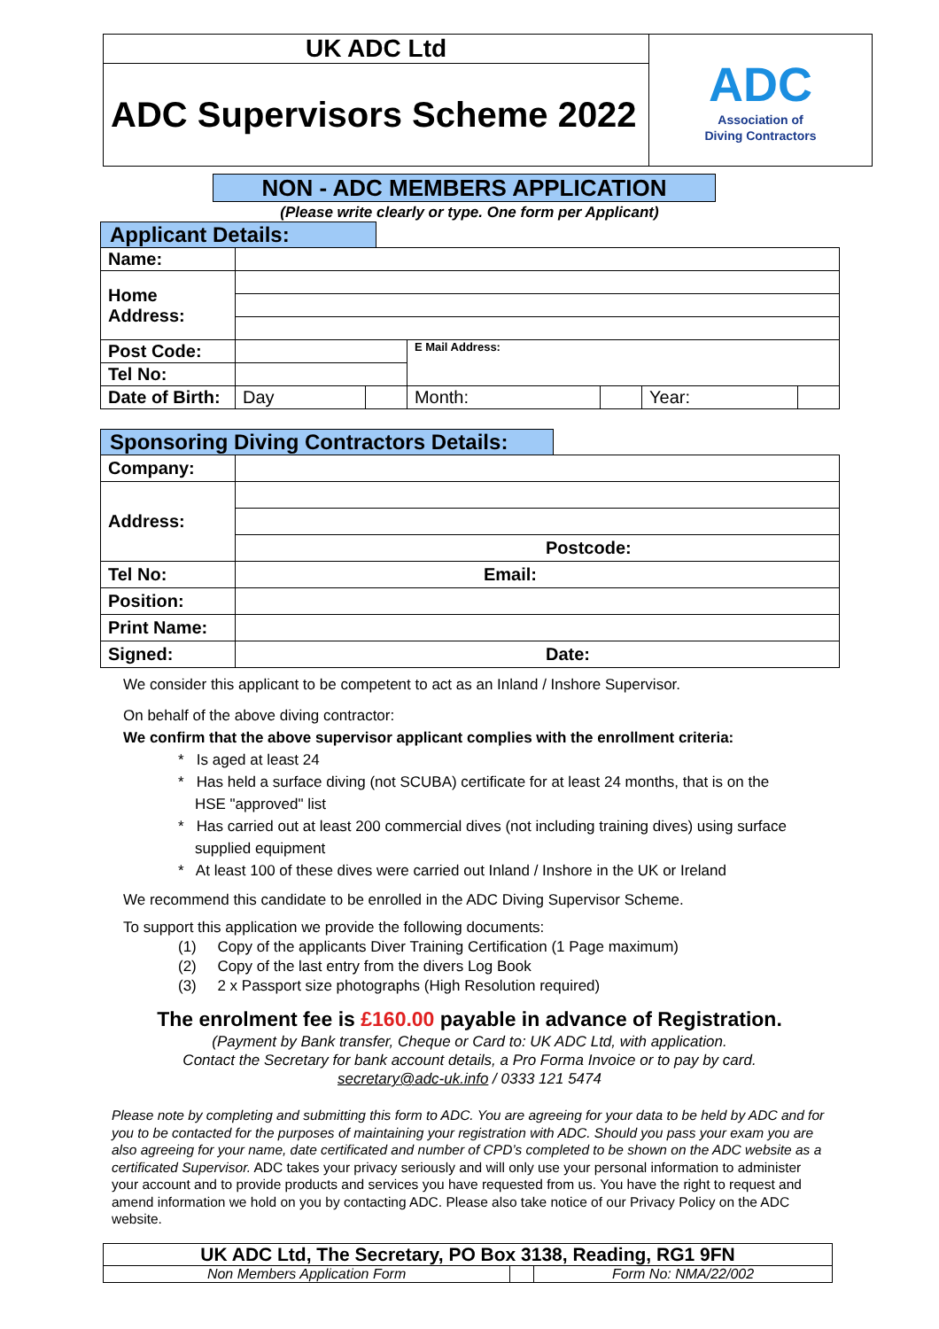| UK ADC Ltd | ADC Association of Diving Contractors |
| ADC Supervisors Scheme 2022 | |
NON - ADC MEMBERS APPLICATION
(Please write clearly or type. One form per Applicant)
Applicant Details:
| Name: | | | | | | |
| Home Address: | | | | | | |
| Post Code: | | | E Mail Address: | | | |
| Tel No: | | | | | | |
| Date of Birth: | Day | | Month: | | Year: | |
Sponsoring Diving Contractors Details:
| Company: | |
| Address: | |
| | Postcode: |
| Tel No: | Email: |
| Position: | |
| Print Name: | |
| Signed: | Date: |
We consider this applicant to be competent to act as an Inland / Inshore Supervisor.
On behalf of the above diving contractor:
We confirm that the above supervisor applicant complies with the enrollment criteria:
* Is aged at least 24
* Has held a surface diving (not SCUBA) certificate for at least 24 months, that is on the
HSE "approved" list
* Has carried out at least 200 commercial dives (not including training dives) using surface
supplied equipment
* At least 100 of these dives were carried out Inland / Inshore in the UK or Ireland
We recommend this candidate to be enrolled in the ADC Diving Supervisor Scheme.
To support this application we provide the following documents:
(1) Copy of the applicants Diver Training Certification (1 Page maximum)
(2) Copy of the last entry from the divers Log Book
(3) 2 x Passport size photographs (High Resolution required)
The enrolment fee is £160.00 payable in advance of Registration.
(Payment by Bank transfer, Cheque or Card to: UK ADC Ltd, with application.
Contact the Secretary for bank account details, a Pro Forma Invoice or to pay by card.
secretary@adc-uk.info / 0333 121 5474
Please note by completing and submitting this form to ADC. You are agreeing for your data to be held by ADC and for you to be contacted for the purposes of maintaining your registration with ADC. Should you pass your exam you are also agreeing for your name, date certificated and number of CPD’s completed to be shown on the ADC website as a certificated Supervisor. ADC takes your privacy seriously and will only use your personal information to administer your account and to provide products and services you have requested from us. You have the right to request and amend information we hold on you by contacting ADC. Please also take notice of our Privacy Policy on the ADC website.
| UK ADC Ltd, The Secretary, PO Box 3138, Reading, RG1 9FN | | |
| Non Members Application Form | | Form No: NMA/22/002 |